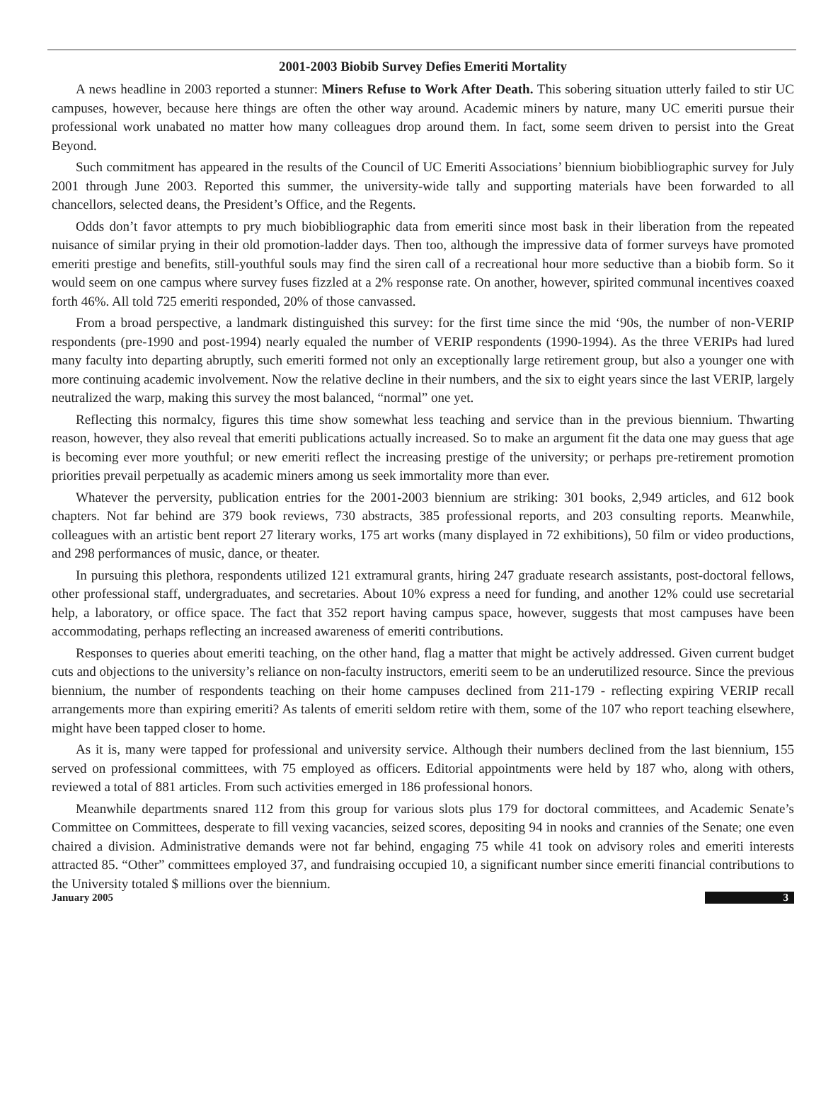2001-2003 Biobib Survey Defies Emeriti Mortality
A news headline in 2003 reported a stunner: Miners Refuse to Work After Death. This sobering situation utterly failed to stir UC campuses, however, because here things are often the other way around. Academic miners by nature, many UC emeriti pursue their professional work unabated no matter how many colleagues drop around them. In fact, some seem driven to persist into the Great Beyond.
Such commitment has appeared in the results of the Council of UC Emeriti Associations’ biennium biobibliographic survey for July 2001 through June 2003. Reported this summer, the university-wide tally and supporting materials have been forwarded to all chancellors, selected deans, the President’s Office, and the Regents.
Odds don’t favor attempts to pry much biobibliographic data from emeriti since most bask in their liberation from the repeated nuisance of similar prying in their old promotion-ladder days. Then too, although the impressive data of former surveys have promoted emeriti prestige and benefits, still-youthful souls may find the siren call of a recreational hour more seductive than a biobib form. So it would seem on one campus where survey fuses fizzled at a 2% response rate. On another, however, spirited communal incentives coaxed forth 46%. All told 725 emeriti responded, 20% of those canvassed.
From a broad perspective, a landmark distinguished this survey: for the first time since the mid ‘90s, the number of non-VERIP respondents (pre-1990 and post-1994) nearly equaled the number of VERIP respondents (1990-1994). As the three VERIPs had lured many faculty into departing abruptly, such emeriti formed not only an exceptionally large retirement group, but also a younger one with more continuing academic involvement. Now the relative decline in their numbers, and the six to eight years since the last VERIP, largely neutralized the warp, making this survey the most balanced, “normal” one yet.
Reflecting this normalcy, figures this time show somewhat less teaching and service than in the previous biennium. Thwarting reason, however, they also reveal that emeriti publications actually increased. So to make an argument fit the data one may guess that age is becoming ever more youthful; or new emeriti reflect the increasing prestige of the university; or perhaps pre-retirement promotion priorities prevail perpetually as academic miners among us seek immortality more than ever.
Whatever the perversity, publication entries for the 2001-2003 biennium are striking: 301 books, 2,949 articles, and 612 book chapters. Not far behind are 379 book reviews, 730 abstracts, 385 professional reports, and 203 consulting reports. Meanwhile, colleagues with an artistic bent report 27 literary works, 175 art works (many displayed in 72 exhibitions), 50 film or video productions, and 298 performances of music, dance, or theater.
In pursuing this plethora, respondents utilized 121 extramural grants, hiring 247 graduate research assistants, post-doctoral fellows, other professional staff, undergraduates, and secretaries. About 10% express a need for funding, and another 12% could use secretarial help, a laboratory, or office space. The fact that 352 report having campus space, however, suggests that most campuses have been accommodating, perhaps reflecting an increased awareness of emeriti contributions.
Responses to queries about emeriti teaching, on the other hand, flag a matter that might be actively addressed. Given current budget cuts and objections to the university’s reliance on non-faculty instructors, emeriti seem to be an underutilized resource. Since the previous biennium, the number of respondents teaching on their home campuses declined from 211-179 - reflecting expiring VERIP recall arrangements more than expiring emeriti? As talents of emeriti seldom retire with them, some of the 107 who report teaching elsewhere, might have been tapped closer to home.
As it is, many were tapped for professional and university service. Although their numbers declined from the last biennium, 155 served on professional committees, with 75 employed as officers. Editorial appointments were held by 187 who, along with others, reviewed a total of 881 articles. From such activities emerged in 186 professional honors.
Meanwhile departments snared 112 from this group for various slots plus 179 for doctoral committees, and Academic Senate’s Committee on Committees, desperate to fill vexing vacancies, seized scores, depositing 94 in nooks and crannies of the Senate; one even chaired a division. Administrative demands were not far behind, engaging 75 while 41 took on advisory roles and emeriti interests attracted 85. “Other” committees employed 37, and fundraising occupied 10, a significant number since emeriti financial contributions to the University totaled $ millions over the biennium.
January 2005 3